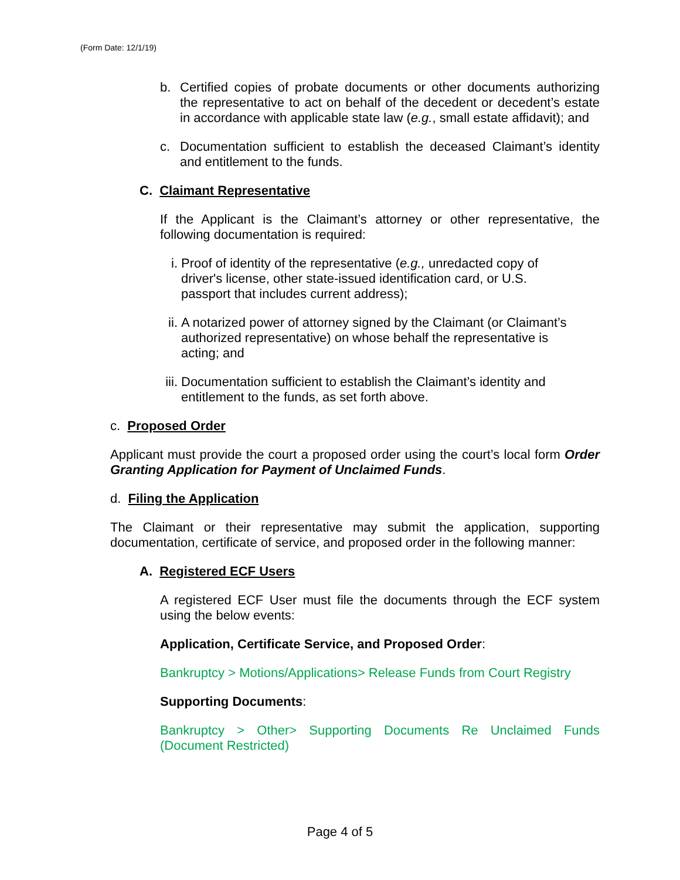(Form Date: 12/1/19)
b. Certified copies of probate documents or other documents authorizing the representative to act on behalf of the decedent or decedent’s estate in accordance with applicable state law (e.g., small estate affidavit); and
c. Documentation sufficient to establish the deceased Claimant’s identity and entitlement to the funds.
C. Claimant Representative
If the Applicant is the Claimant’s attorney or other representative, the following documentation is required:
i. Proof of identity of the representative (e.g., unredacted copy of driver's license, other state-issued identification card, or U.S. passport that includes current address);
ii. A notarized power of attorney signed by the Claimant (or Claimant’s authorized representative) on whose behalf the representative is acting; and
iii. Documentation sufficient to establish the Claimant’s identity and entitlement to the funds, as set forth above.
c. Proposed Order
Applicant must provide the court a proposed order using the court’s local form Order Granting Application for Payment of Unclaimed Funds.
d. Filing the Application
The Claimant or their representative may submit the application, supporting documentation, certificate of service, and proposed order in the following manner:
A. Registered ECF Users
A registered ECF User must file the documents through the ECF system using the below events:
Application, Certificate Service, and Proposed Order:
Bankruptcy > Motions/Applications> Release Funds from Court Registry
Supporting Documents:
Bankruptcy > Other> Supporting Documents Re Unclaimed Funds (Document Restricted)
Page 4 of 5